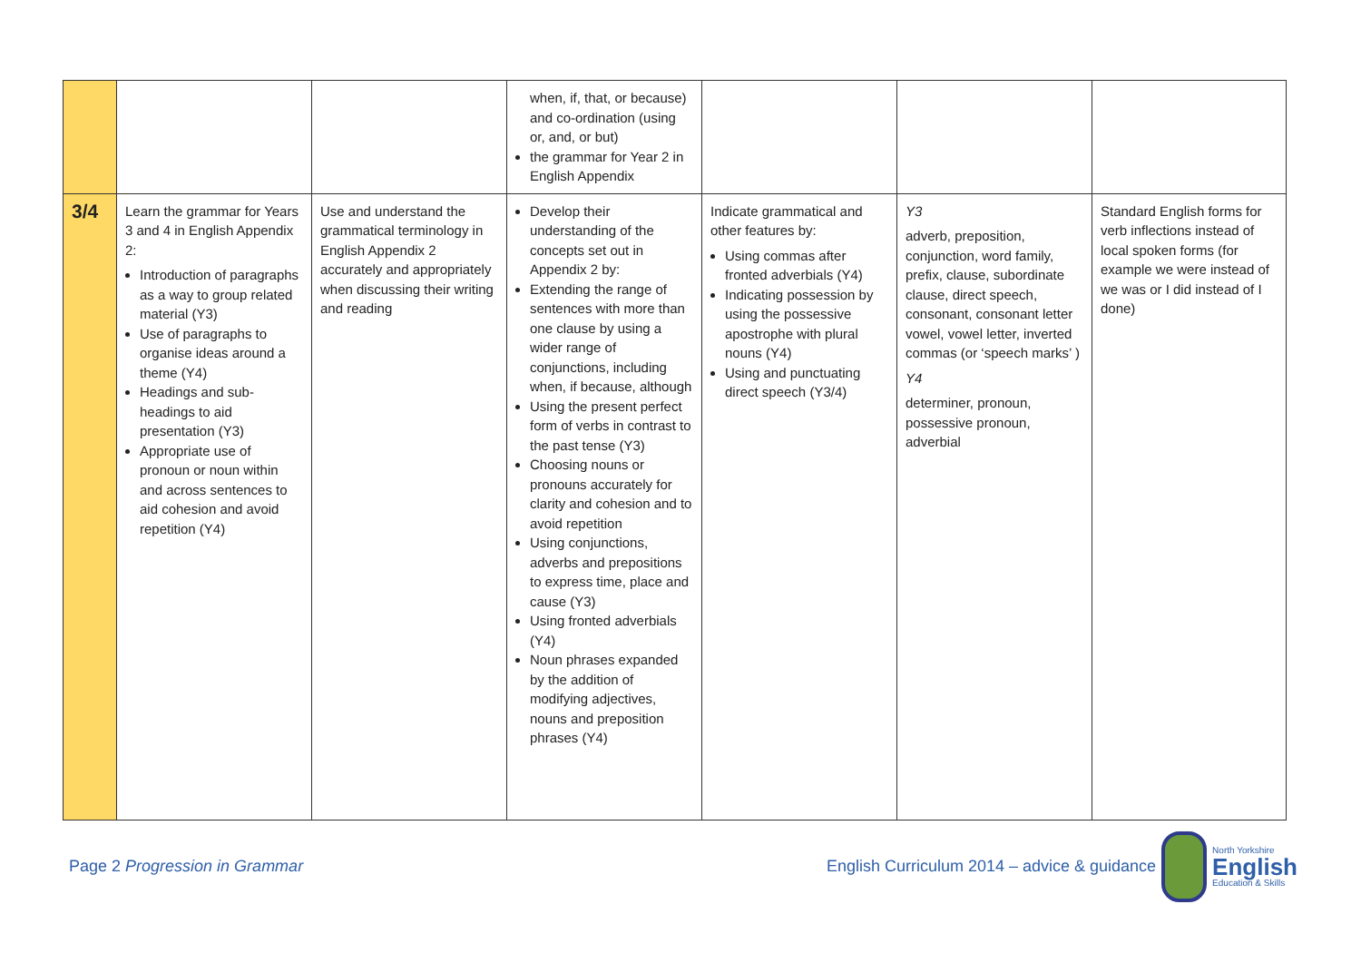| | | | when, if, that, or because) and co-ordination (using or, and, or but) the grammar for Year 2 in English Appendix | | | |
| 3/4 | Learn the grammar for Years 3 and 4 in English Appendix 2: Introduction of paragraphs as a way to group related material (Y3) Use of paragraphs to organise ideas around a theme (Y4) Headings and sub-headings to aid presentation (Y3) Appropriate use of pronoun or noun within and across sentences to aid cohesion and avoid repetition (Y4) | Use and understand the grammatical terminology in English Appendix 2 accurately and appropriately when discussing their writing and reading | Develop their understanding of the concepts set out in Appendix 2 by: Extending the range of sentences with more than one clause by using a wider range of conjunctions, including when, if because, although Using the present perfect form of verbs in contrast to the past tense (Y3) Choosing nouns or pronouns accurately for clarity and cohesion and to avoid repetition Using conjunctions, adverbs and prepositions to express time, place and cause (Y3) Using fronted adverbials (Y4) Noun phrases expanded by the addition of modifying adjectives, nouns and preposition phrases (Y4) | Indicate grammatical and other features by: Using commas after fronted adverbials (Y4) Indicating possession by using the possessive apostrophe with plural nouns (Y4) Using and punctuating direct speech (Y3/4) | Y3 adverb, preposition, conjunction, word family, prefix, clause, subordinate clause, direct speech, consonant, consonant letter vowel, vowel letter, inverted commas (or ‘speech marks’ ) Y4 determiner, pronoun, possessive pronoun, adverbial | Standard English forms for verb inflections instead of local spoken forms (for example we were instead of we was or I did instead of I done) |
Page 2 Progression in Grammar
English Curriculum 2014 – advice & guidance
North Yorkshire
English
Education & Skills